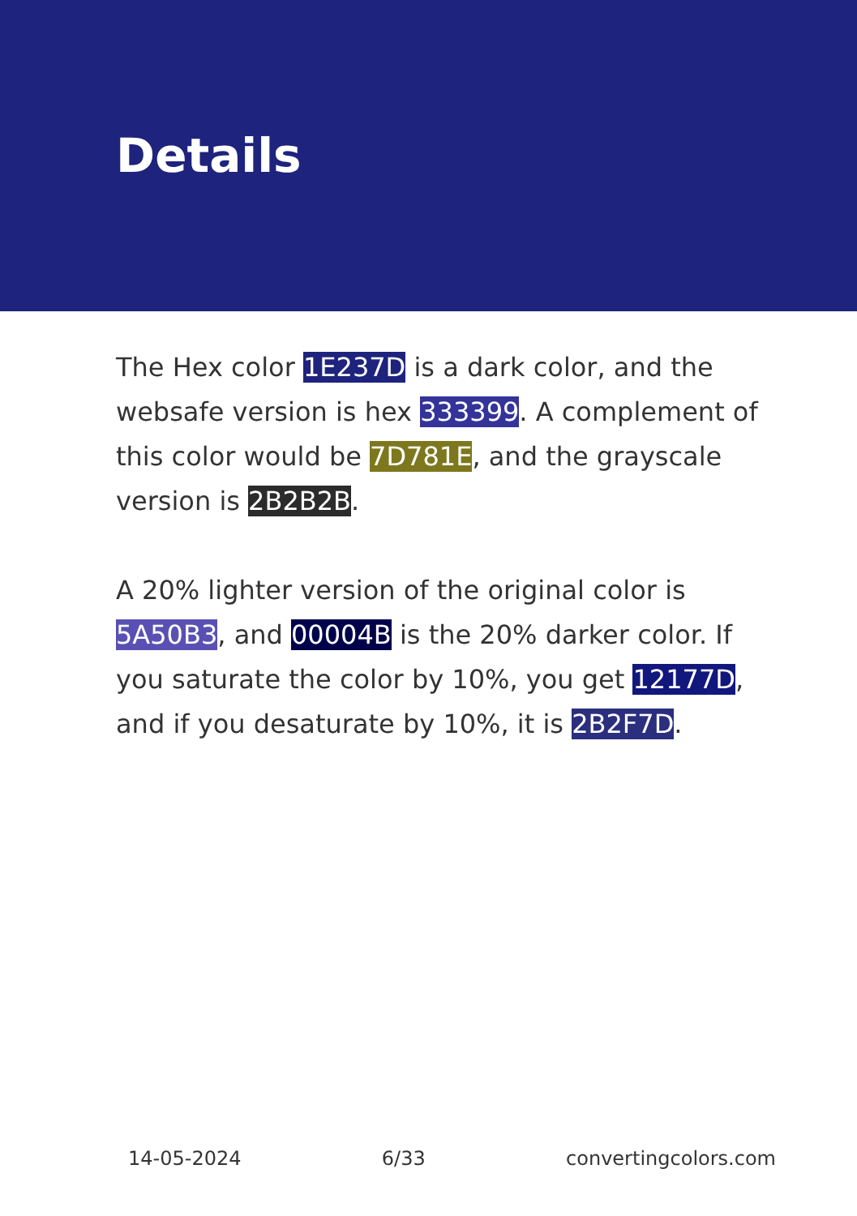Details
The Hex color 1E237D is a dark color, and the websafe version is hex 333399. A complement of this color would be 7D781E, and the grayscale version is 2B2B2B.
A 20% lighter version of the original color is 5A50B3, and 00004B is the 20% darker color. If you saturate the color by 10%, you get 12177D, and if you desaturate by 10%, it is 2B2F7D.
14-05-2024 6/33 convertingcolors.com